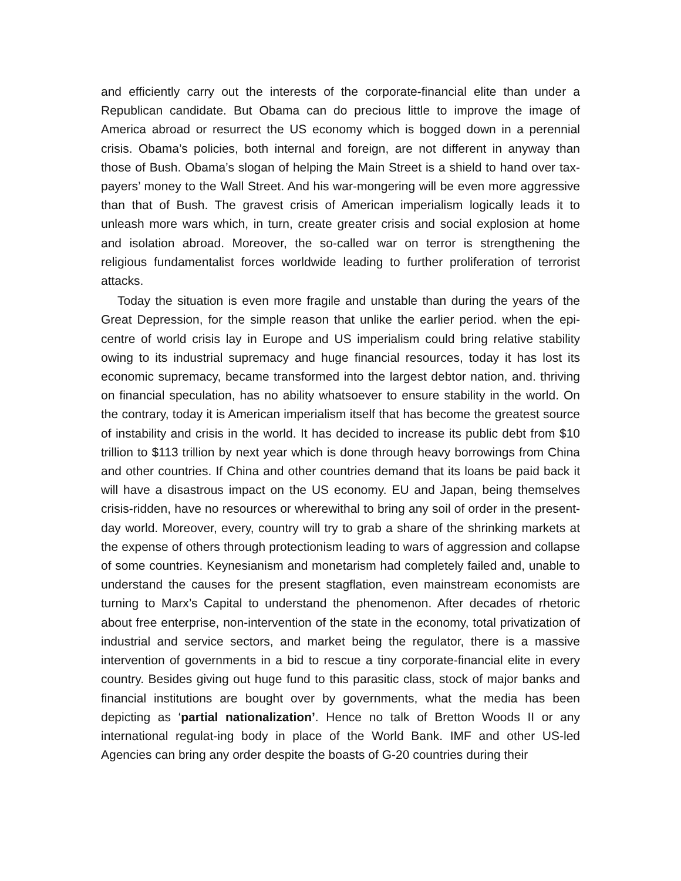and efficiently carry out the interests of the corporate-financial elite than under a Republican candidate. But Obama can do precious little to improve the image of America abroad or resurrect the US economy which is bogged down in a perennial crisis. Obama’s policies, both internal and foreign, are not different in anyway than those of Bush. Obama’s slogan of helping the Main Street is a shield to hand over tax-payers’ money to the Wall Street. And his war-mongering will be even more aggressive than that of Bush. The gravest crisis of American imperialism logically leads it to unleash more wars which, in turn, create greater crisis and social explosion at home and isolation abroad. Moreover, the so-called war on terror is strengthening the religious fundamentalist forces worldwide leading to further proliferation of terrorist attacks.
Today the situation is even more fragile and unstable than during the years of the Great Depression, for the simple reason that unlike the earlier period. when the epi-centre of world crisis lay in Europe and US imperialism could bring relative stability owing to its industrial supremacy and huge financial resources, today it has lost its economic supremacy, became transformed into the largest debtor nation, and. thriving on financial speculation, has no ability whatsoever to ensure stability in the world. On the contrary, today it is American imperialism itself that has become the greatest source of instability and crisis in the world. It has decided to increase its public debt from $10 trillion to $113 trillion by next year which is done through heavy borrowings from China and other countries. If China and other countries demand that its loans be paid back it will have a disastrous impact on the US economy. EU and Japan, being themselves crisis-ridden, have no resources or wherewithal to bring any soil of order in the present-day world. Moreover, every, country will try to grab a share of the shrinking markets at the expense of others through protectionism leading to wars of aggression and collapse of some countries. Keynesianism and monetarism had completely failed and, unable to understand the causes for the present stagflation, even mainstream economists are turning to Marx’s Capital to understand the phenomenon. After decades of rhetoric about free enterprise, non-intervention of the state in the economy, total privatization of industrial and service sectors, and market being the regulator, there is a massive intervention of governments in a bid to rescue a tiny corporate-financial elite in every country. Besides giving out huge fund to this parasitic class, stock of major banks and financial institutions are bought over by governments, what the media has been depicting as ‘partial nationalization’. Hence no talk of Bretton Woods II or any international regulat-ing body in place of the World Bank. IMF and other US-led Agencies can bring any order despite the boasts of G-20 countries during their